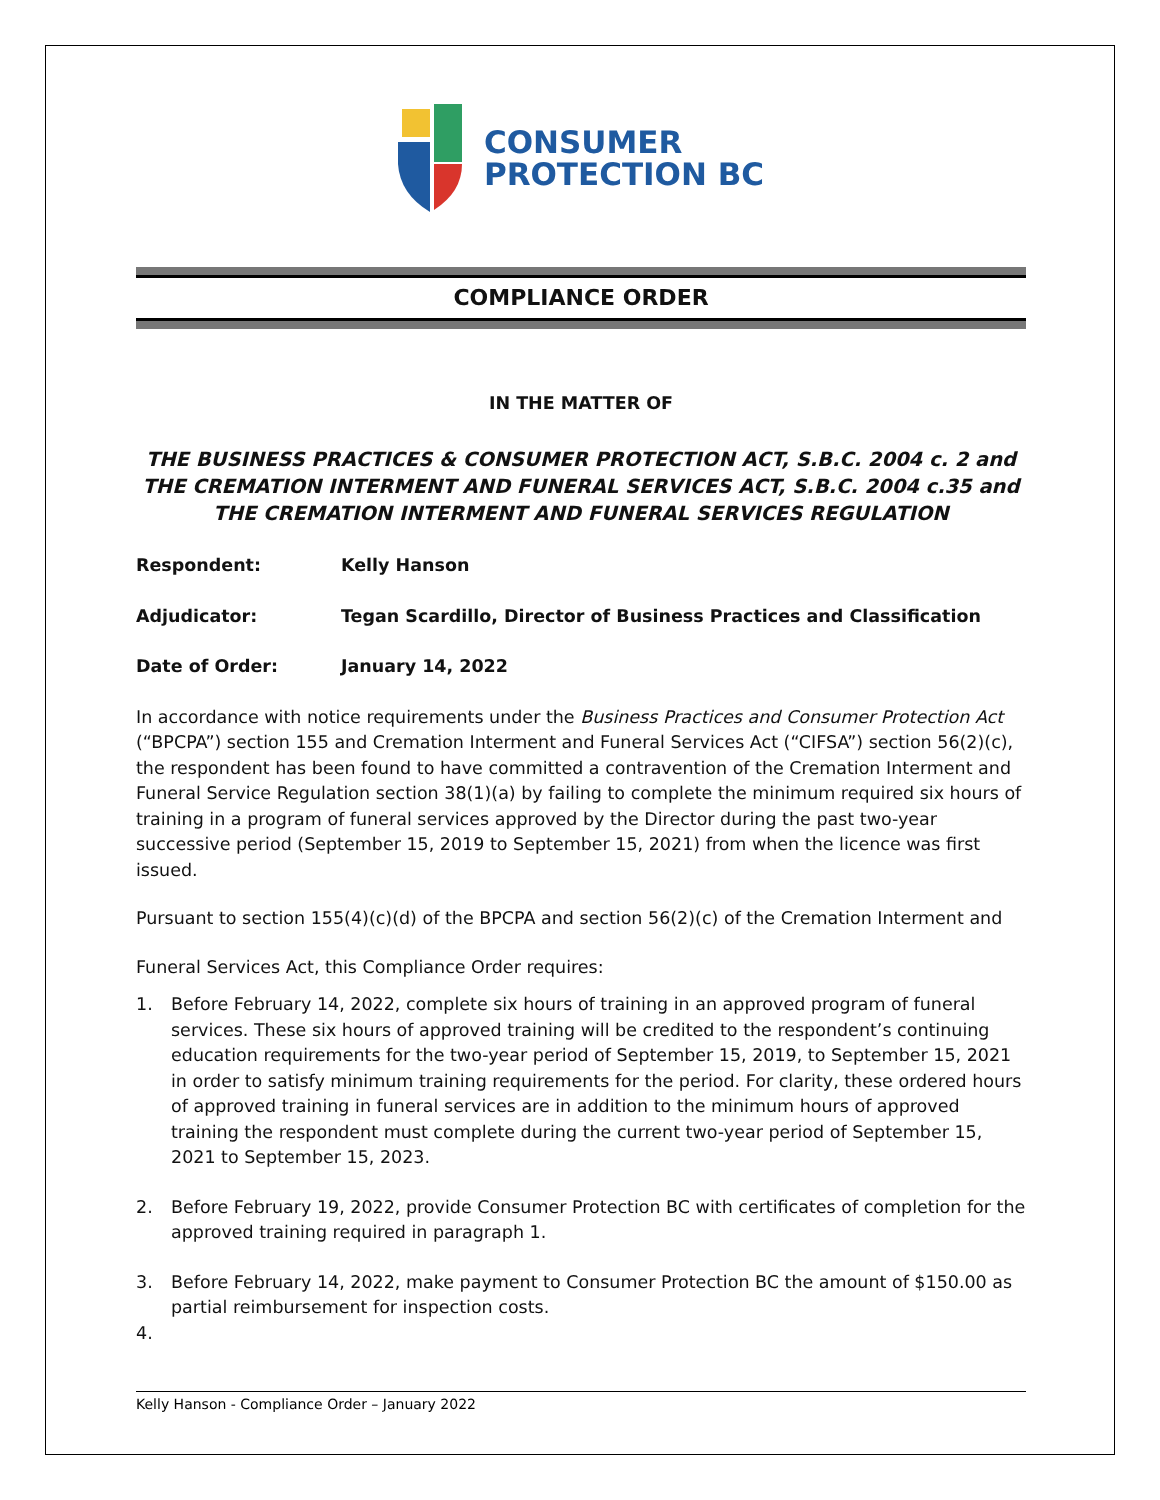CONSUMER
PROTECTION BC
COMPLIANCE ORDER
IN THE MATTER OF
THE BUSINESS PRACTICES & CONSUMER PROTECTION ACT, S.B.C. 2004 c. 2 and
THE CREMATION INTERMENT AND FUNERAL SERVICES ACT, S.B.C. 2004 c.35 and
THE CREMATION INTERMENT AND FUNERAL SERVICES REGULATION
Respondent: Kelly Hanson
Adjudicator: Tegan Scardillo, Director of Business Practices and Classification
Date of Order: January 14, 2022
In accordance with notice requirements under the Business Practices and Consumer Protection Act (“BPCPA”) section 155 and Cremation Interment and Funeral Services Act (“CIFSA”) section 56(2)(c), the respondent has been found to have committed a contravention of the Cremation Interment and Funeral Service Regulation section 38(1)(a) by failing to complete the minimum required six hours of training in a program of funeral services approved by the Director during the past two-year successive period (September 15, 2019 to September 15, 2021) from when the licence was first issued.
Pursuant to section 155(4)(c)(d) of the BPCPA and section 56(2)(c) of the Cremation Interment and
Funeral Services Act, this Compliance Order requires:
1. Before February 14, 2022, complete six hours of training in an approved program of funeral services. These six hours of approved training will be credited to the respondent’s continuing education requirements for the two-year period of September 15, 2019, to September 15, 2021 in order to satisfy minimum training requirements for the period. For clarity, these ordered hours of approved training in funeral services are in addition to the minimum hours of approved training the respondent must complete during the current two-year period of September 15, 2021 to September 15, 2023.
2. Before February 19, 2022, provide Consumer Protection BC with certificates of completion for the approved training required in paragraph 1.
3. Before February 14, 2022, make payment to Consumer Protection BC the amount of $150.00 as partial reimbursement for inspection costs.
4.
Kelly Hanson - Compliance Order – January 2022